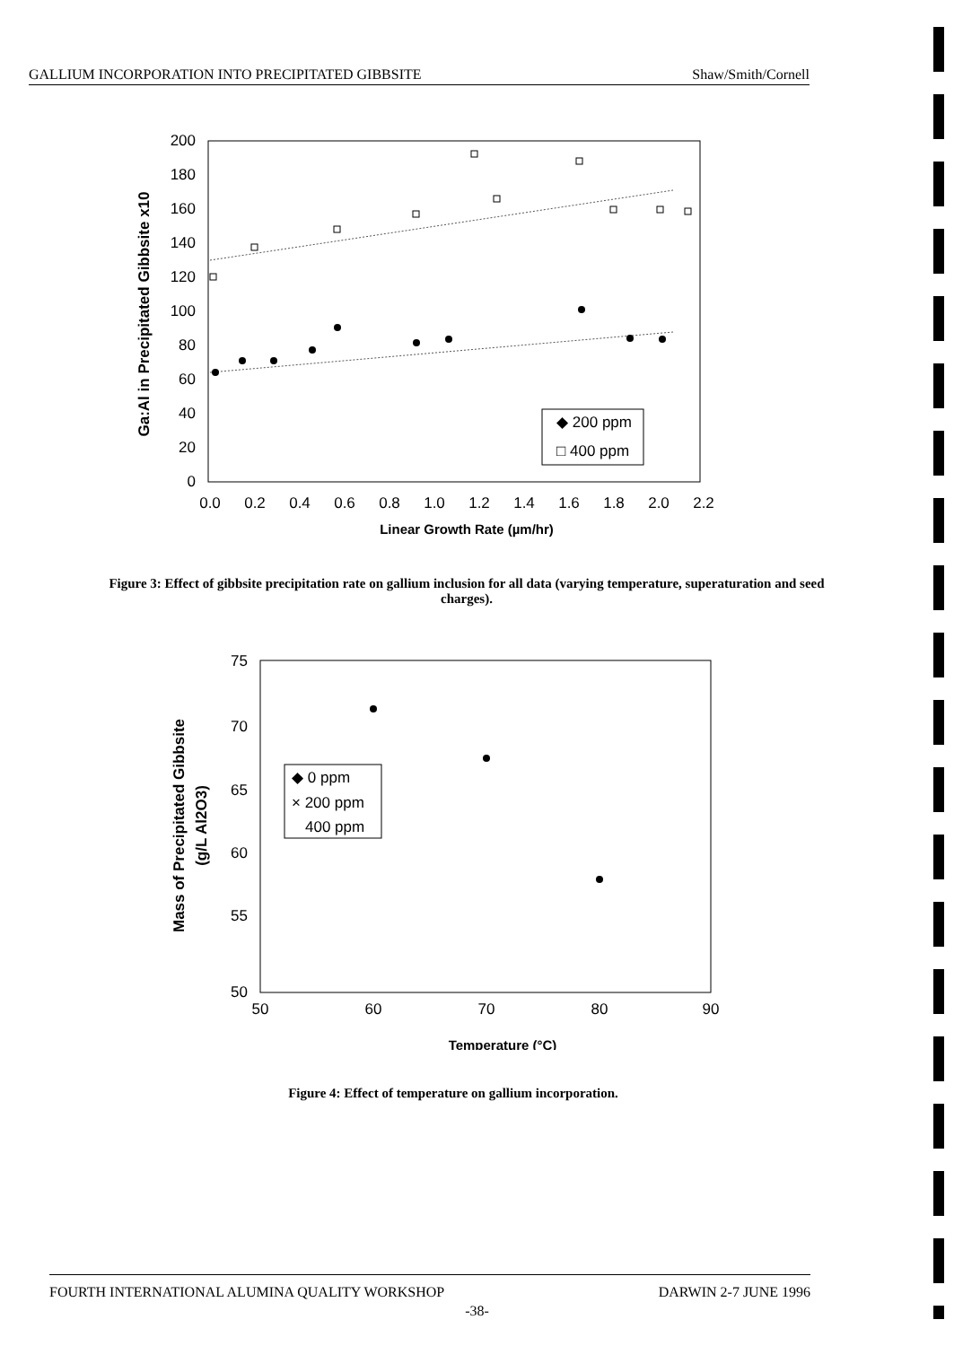GALLIUM INCORPORATION INTO PRECIPITATED GIBBSITE Shaw/Smith/Cornell
200
180
160
140
120
100
80
60
40
20
0
0.0
0.2
0.4
0.6
0.8
1.0
1.2
1.4
1.6
1.8
2.0
2.2
Linear Growth Rate (µm/hr)
Ga:Al in Precipitated Gibbsite x10
◆ 200 ppm
□ 400 ppm
Figure 3: Effect of gibbsite precipitation rate on gallium inclusion for all data (varying temperature, superaturation and seed charges).
75
70
65
60
55
50
50
60
70
80
90
Temperature (°C)
Mass of Precipitated Gibbsite
(g/L Al2O3)
◆ 0 ppm
× 200 ppm
400 ppm
Figure 4: Effect of temperature on gallium incorporation.
FOURTH INTERNATIONAL ALUMINA QUALITY WORKSHOP DARWIN 2-7 JUNE 1996
-38-